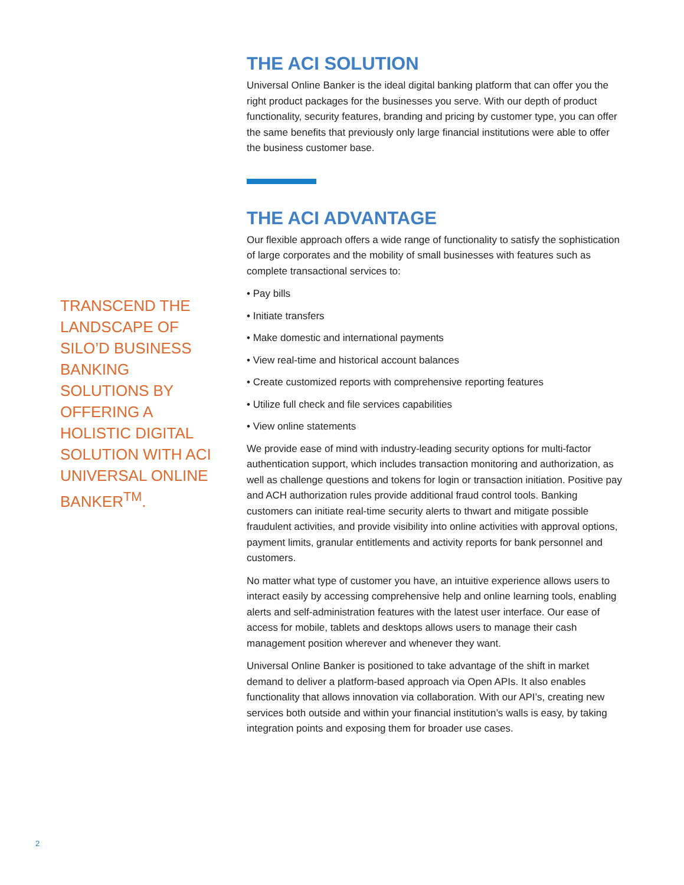TRANSCEND THE LANDSCAPE OF SILO’D BUSINESS BANKING SOLUTIONS BY OFFERING A HOLISTIC DIGITAL SOLUTION WITH ACI UNIVERSAL ONLINE BANKER<sup>TM</sup>.
THE ACI SOLUTION
Universal Online Banker is the ideal digital banking platform that can offer you the right product packages for the businesses you serve. With our depth of product functionality, security features, branding and pricing by customer type, you can offer the same benefits that previously only large financial institutions were able to offer the business customer base.
THE ACI ADVANTAGE
Our flexible approach offers a wide range of functionality to satisfy the sophistication of large corporates and the mobility of small businesses with features such as complete transactional services to:
• Pay bills
• Initiate transfers
• Make domestic and international payments
• View real-time and historical account balances
• Create customized reports with comprehensive reporting features
• Utilize full check and file services capabilities
• View online statements
We provide ease of mind with industry-leading security options for multi-factor authentication support, which includes transaction monitoring and authorization, as well as challenge questions and tokens for login or transaction initiation. Positive pay and ACH authorization rules provide additional fraud control tools. Banking customers can initiate real-time security alerts to thwart and mitigate possible fraudulent activities, and provide visibility into online activities with approval options, payment limits, granular entitlements and activity reports for bank personnel and customers.
No matter what type of customer you have, an intuitive experience allows users to interact easily by accessing comprehensive help and online learning tools, enabling alerts and self-administration features with the latest user interface. Our ease of access for mobile, tablets and desktops allows users to manage their cash management position wherever and whenever they want.
Universal Online Banker is positioned to take advantage of the shift in market demand to deliver a platform-based approach via Open APIs. It also enables functionality that allows innovation via collaboration. With our API’s, creating new services both outside and within your financial institution’s walls is easy, by taking integration points and exposing them for broader use cases.
2